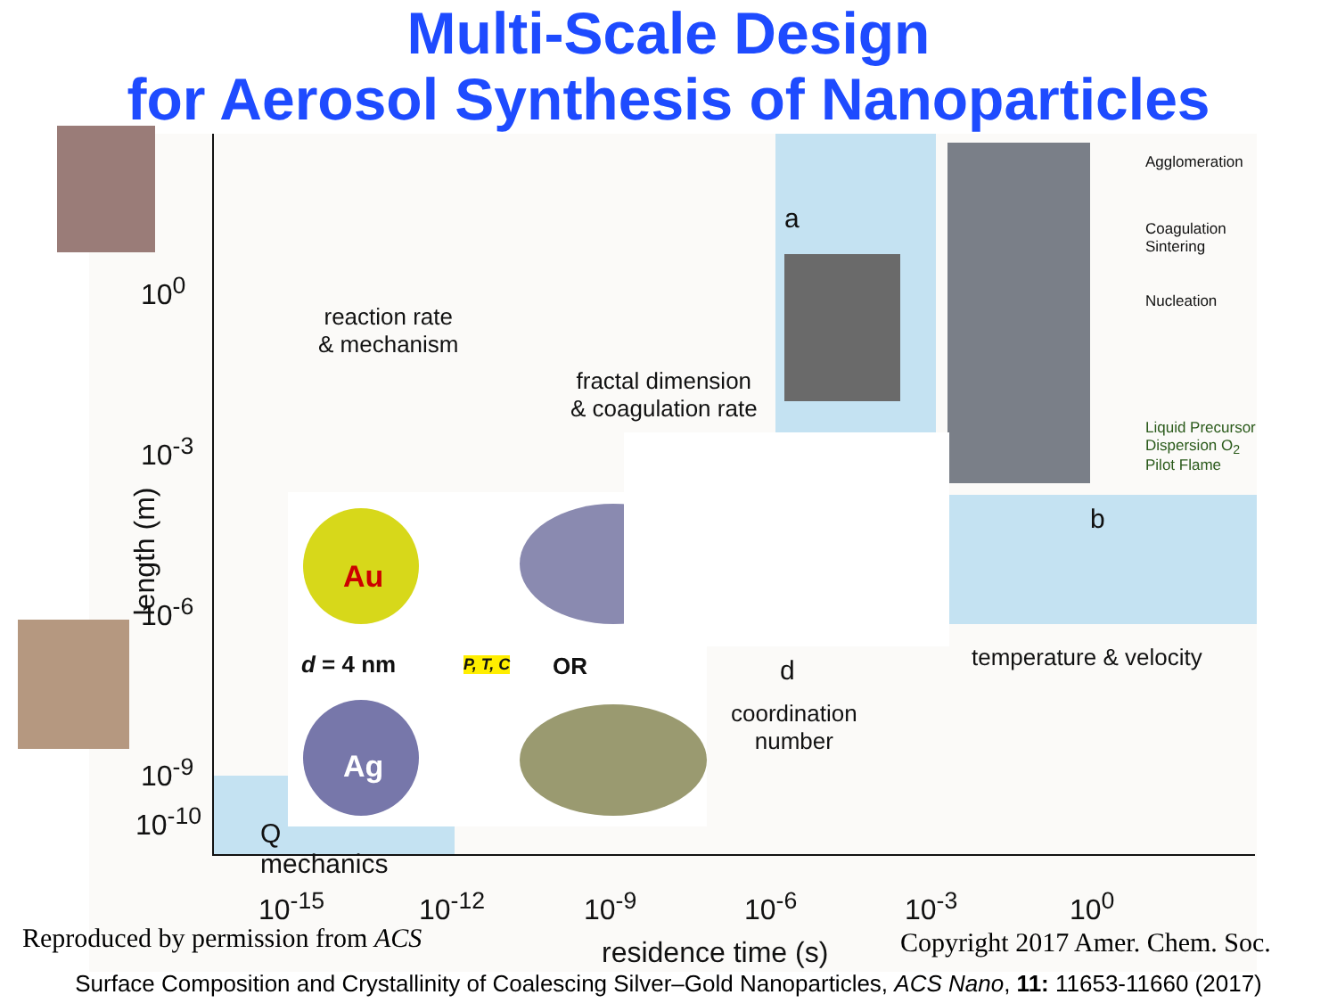Multi-Scale Design
for Aerosol Synthesis of Nanoparticles
reaction rate
& mechanism
fractal dimension
& coagulation rate
a
b
d temperature & velocity
coordination
number
Q
mechanics
Au
Ag
d = 4 nm P, T, C OR
Agglomeration
Coagulation
Sintering
Nucleation
Liquid Precursor
Dispersion O<sub>2</sub>
Pilot Flame
10<sup>0</sup>
10<sup>-3</sup>
10<sup>-6</sup>
10<sup>-9</sup>
10<sup>-10</sup>
length (m)
10<sup>-15</sup> 10<sup>-12</sup> 10<sup>-9</sup> 10<sup>-6</sup> 10<sup>-3</sup> 10<sup>0</sup>
Reproduced by permission from ACS
residence time (s)
Copyright 2017 Amer. Chem. Soc.
Surface Composition and Crystallinity of Coalescing Silver–Gold Nanoparticles, ACS Nano, 11: 11653-11660 (2017)